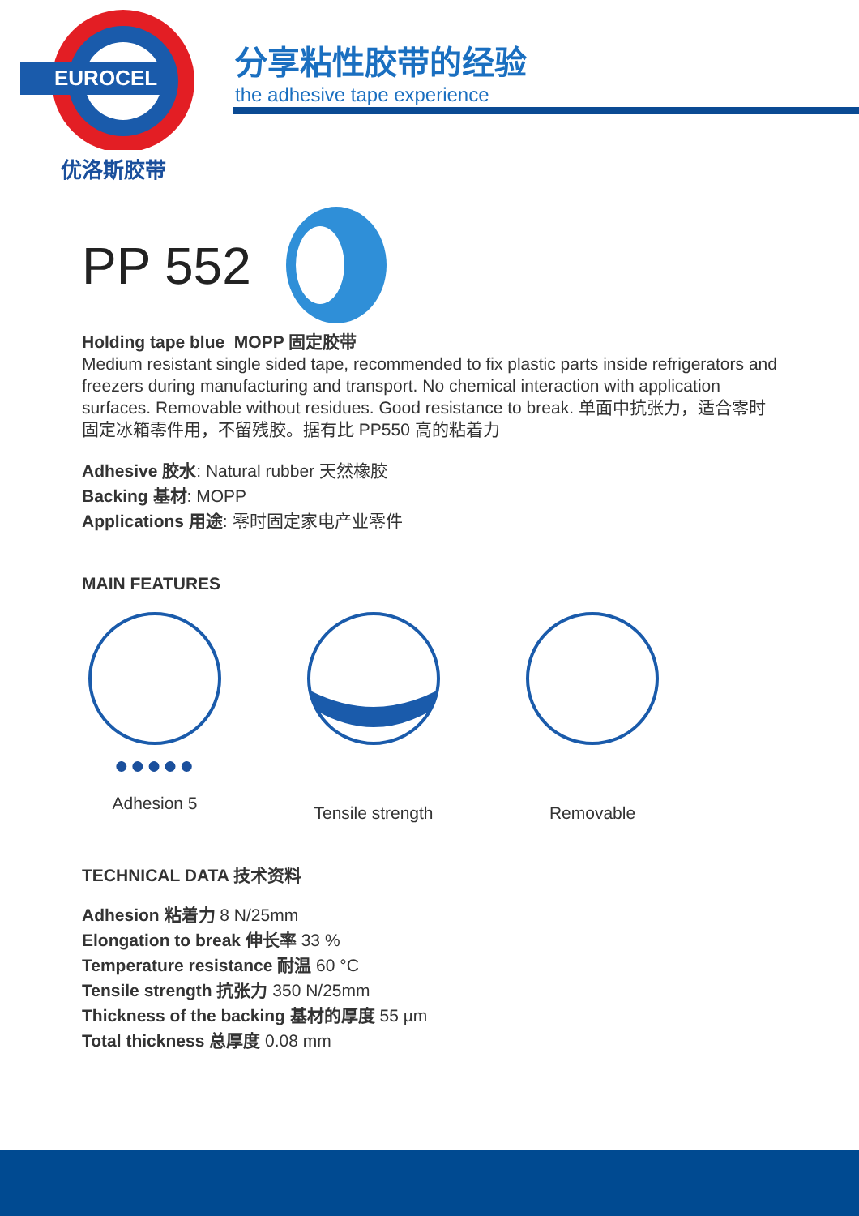EUROCEL
优洛斯胶带
分享粘性胶带的经验
the adhesive tape experience
PP 552
Holding tape blue MOPP 固定胶带
Medium resistant single sided tape, recommended to fix plastic parts inside refrigerators and freezers during manufacturing and transport. No chemical interaction with application surfaces. Removable without residues. Good resistance to break. 单面中抗张力，适合零时固定冰箱零件用，不留残胶。据有比 PP550 高的粘着力
Adhesive 胶水: Natural rubber 天然橡胶
Backing 基材: MOPP
Applications 用途: 零时固定家电产业零件
MAIN FEATURES
●●●●●
Adhesion 5
Tensile strength
Removable
TECHNICAL DATA 技术资料
Adhesion 粘着力 8 N/25mm
Elongation to break 伸长率 33 %
Temperature resistance 耐温 60 °C
Tensile strength 抗张力 350 N/25mm
Thickness of the backing 基材的厚度 55 µm
Total thickness 总厚度 0.08 mm